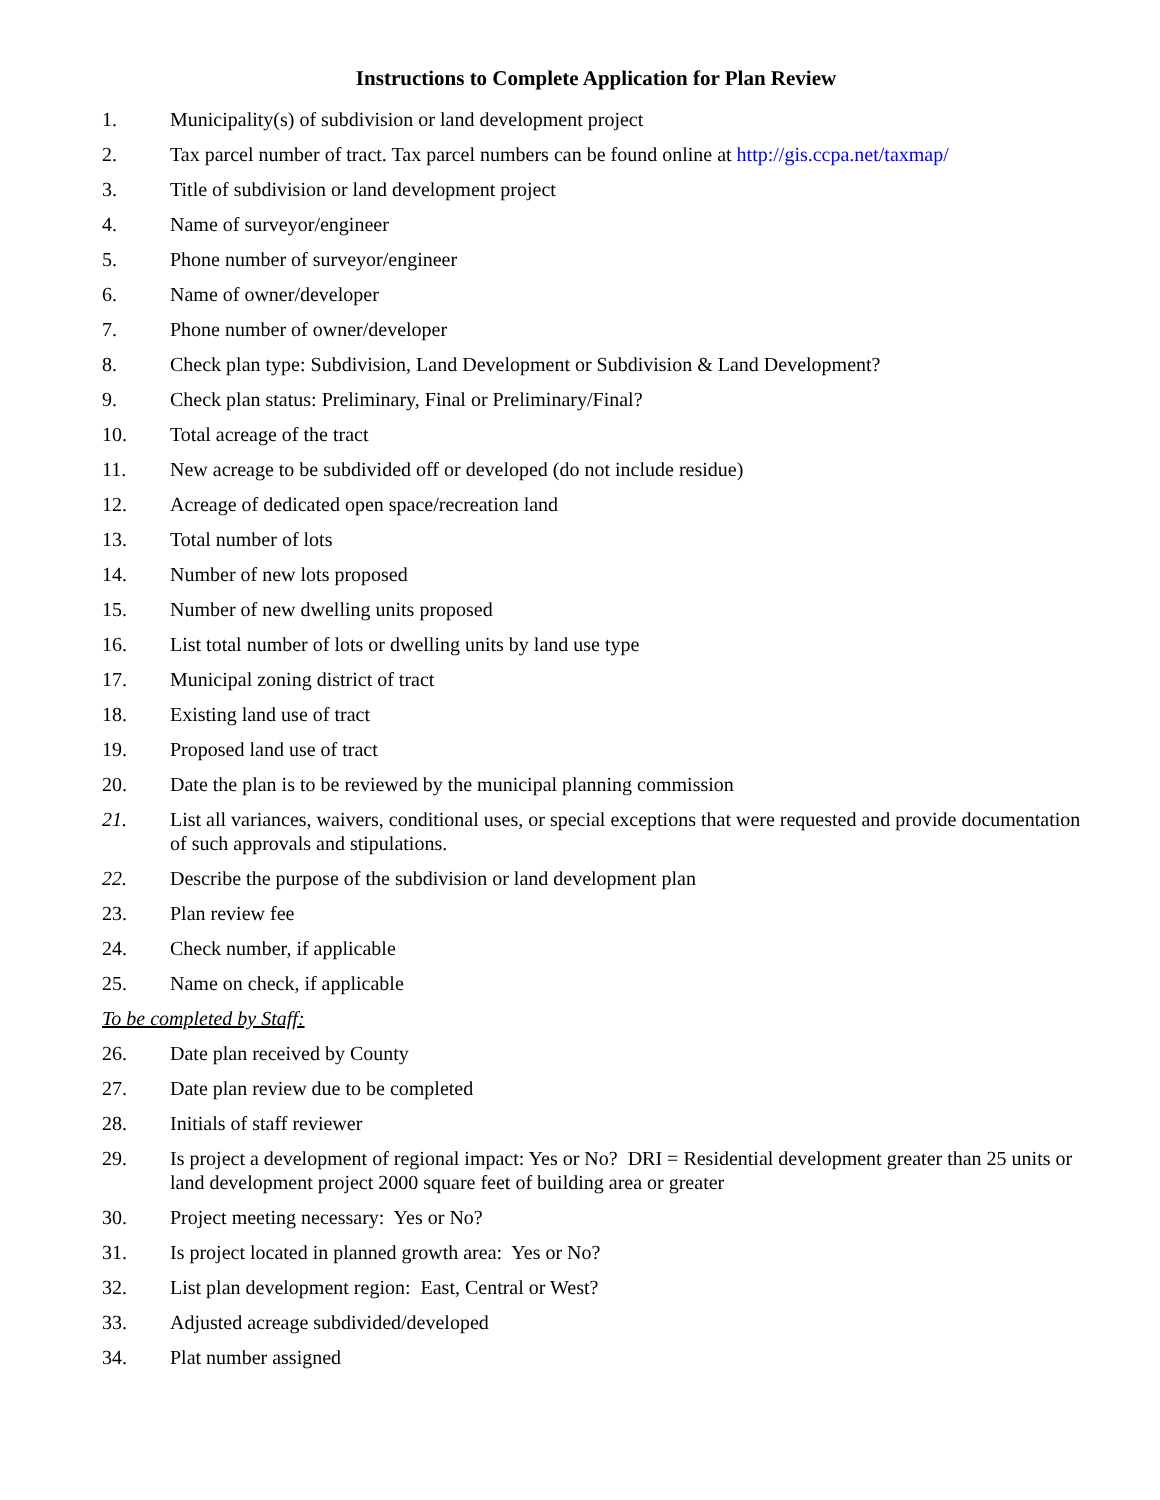Instructions to Complete Application for Plan Review
1. Municipality(s) of subdivision or land development project
2. Tax parcel number of tract. Tax parcel numbers can be found online at http://gis.ccpa.net/taxmap/
3. Title of subdivision or land development project
4. Name of surveyor/engineer
5. Phone number of surveyor/engineer
6. Name of owner/developer
7. Phone number of owner/developer
8. Check plan type: Subdivision, Land Development or Subdivision & Land Development?
9. Check plan status: Preliminary, Final or Preliminary/Final?
10. Total acreage of the tract
11. New acreage to be subdivided off or developed (do not include residue)
12. Acreage of dedicated open space/recreation land
13. Total number of lots
14. Number of new lots proposed
15. Number of new dwelling units proposed
16. List total number of lots or dwelling units by land use type
17. Municipal zoning district of tract
18. Existing land use of tract
19. Proposed land use of tract
20. Date the plan is to be reviewed by the municipal planning commission
21. List all variances, waivers, conditional uses, or special exceptions that were requested and provide documentation of such approvals and stipulations.
22. Describe the purpose of the subdivision or land development plan
23. Plan review fee
24. Check number, if applicable
25. Name on check, if applicable
To be completed by Staff:
26. Date plan received by County
27. Date plan review due to be completed
28. Initials of staff reviewer
29. Is project a development of regional impact: Yes or No? DRI = Residential development greater than 25 units or land development project 2000 square feet of building area or greater
30. Project meeting necessary: Yes or No?
31. Is project located in planned growth area: Yes or No?
32. List plan development region: East, Central or West?
33. Adjusted acreage subdivided/developed
34. Plat number assigned